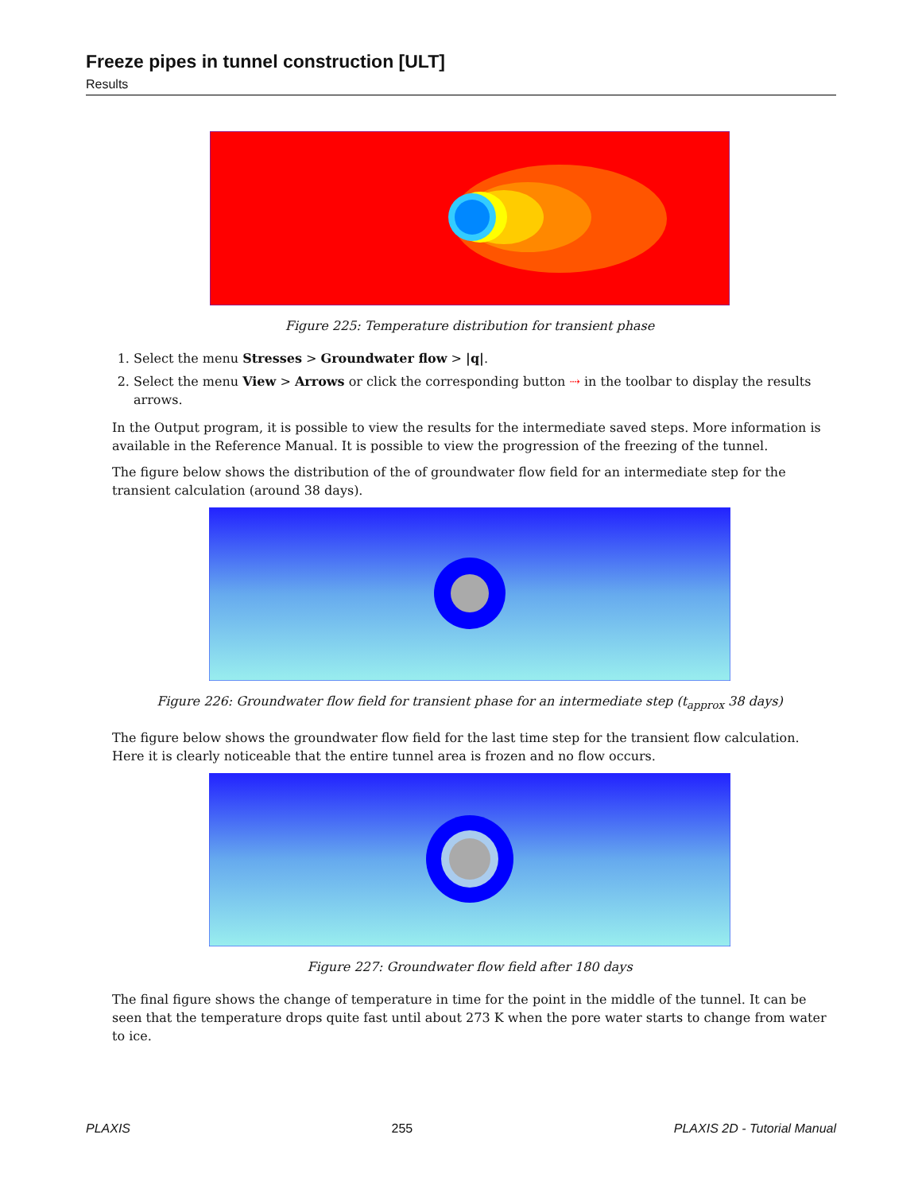Freeze pipes in tunnel construction [ULT]
Results
Figure 225: Temperature distribution for transient phase
1. Select the menu Stresses > Groundwater flow > |q|.
2. Select the menu View > Arrows or click the corresponding button ⇢ in the toolbar to display the results arrows.
In the Output program, it is possible to view the results for the intermediate saved steps. More information is available in the Reference Manual. It is possible to view the progression of the freezing of the tunnel.
The figure below shows the distribution of the of groundwater flow field for an intermediate step for the transient calculation (around 38 days).
Figure 226: Groundwater flow field for transient phase for an intermediate step (t<sub>approx</sub> 38 days)
The figure below shows the groundwater flow field for the last time step for the transient flow calculation. Here it is clearly noticeable that the entire tunnel area is frozen and no flow occurs.
Figure 227: Groundwater flow field after 180 days
The final figure shows the change of temperature in time for the point in the middle of the tunnel. It can be seen that the temperature drops quite fast until about 273 K when the pore water starts to change from water to ice.
PLAXIS 255 PLAXIS 2D - Tutorial Manual